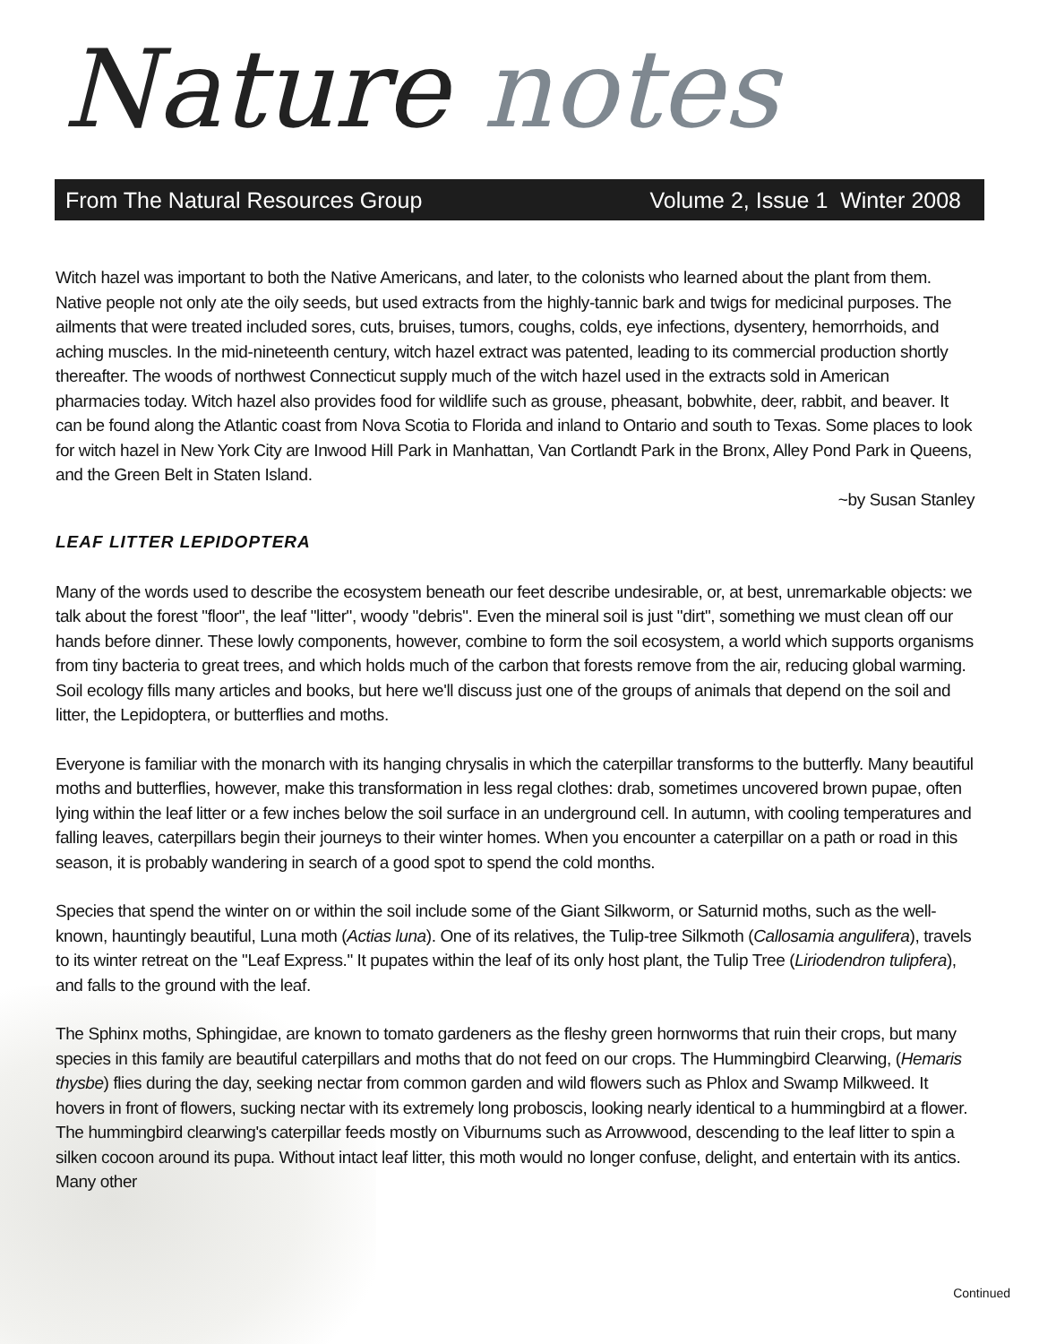Nature notes
From The Natural Resources Group Volume 2, Issue 1 Winter 2008
Witch hazel was important to both the Native Americans, and later, to the colonists who learned about the plant from them. Native people not only ate the oily seeds, but used extracts from the highly-tannic bark and twigs for medicinal purposes. The ailments that were treated included sores, cuts, bruises, tumors, coughs, colds, eye infections, dysentery, hemorrhoids, and aching muscles. In the mid-nineteenth century, witch hazel extract was patented, leading to its commercial production shortly thereafter. The woods of northwest Connecticut supply much of the witch hazel used in the extracts sold in American pharmacies today. Witch hazel also provides food for wildlife such as grouse, pheasant, bobwhite, deer, rabbit, and beaver. It can be found along the Atlantic coast from Nova Scotia to Florida and inland to Ontario and south to Texas. Some places to look for witch hazel in New York City are Inwood Hill Park in Manhattan, Van Cortlandt Park in the Bronx, Alley Pond Park in Queens, and the Green Belt in Staten Island.
~by Susan Stanley
LEAF LITTER LEPIDOPTERA
Many of the words used to describe the ecosystem beneath our feet describe undesirable, or, at best, unremarkable objects: we talk about the forest "floor", the leaf "litter", woody "debris". Even the mineral soil is just "dirt", something we must clean off our hands before dinner. These lowly components, however, combine to form the soil ecosystem, a world which supports organisms from tiny bacteria to great trees, and which holds much of the carbon that forests remove from the air, reducing global warming. Soil ecology fills many articles and books, but here we'll discuss just one of the groups of animals that depend on the soil and litter, the Lepidoptera, or butterflies and moths.
Everyone is familiar with the monarch with its hanging chrysalis in which the caterpillar transforms to the butterfly. Many beautiful moths and butterflies, however, make this transformation in less regal clothes: drab, sometimes uncovered brown pupae, often lying within the leaf litter or a few inches below the soil surface in an underground cell. In autumn, with cooling temperatures and falling leaves, caterpillars begin their journeys to their winter homes. When you encounter a caterpillar on a path or road in this season, it is probably wandering in search of a good spot to spend the cold months.
Species that spend the winter on or within the soil include some of the Giant Silkworm, or Saturnid moths, such as the well-known, hauntingly beautiful, Luna moth (Actias luna). One of its relatives, the Tulip-tree Silkmoth (Callosamia angulifera), travels to its winter retreat on the "Leaf Express." It pupates within the leaf of its only host plant, the Tulip Tree (Liriodendron tulipfera), and falls to the ground with the leaf.
The Sphinx moths, Sphingidae, are known to tomato gardeners as the fleshy green hornworms that ruin their crops, but many species in this family are beautiful caterpillars and moths that do not feed on our crops. The Hummingbird Clearwing, (Hemaris thysbe) flies during the day, seeking nectar from common garden and wild flowers such as Phlox and Swamp Milkweed. It hovers in front of flowers, sucking nectar with its extremely long proboscis, looking nearly identical to a hummingbird at a flower. The hummingbird clearwing's caterpillar feeds mostly on Viburnums such as Arrowwood, descending to the leaf litter to spin a silken cocoon around its pupa. Without intact leaf litter, this moth would no longer confuse, delight, and entertain with its antics. Many other
Continued